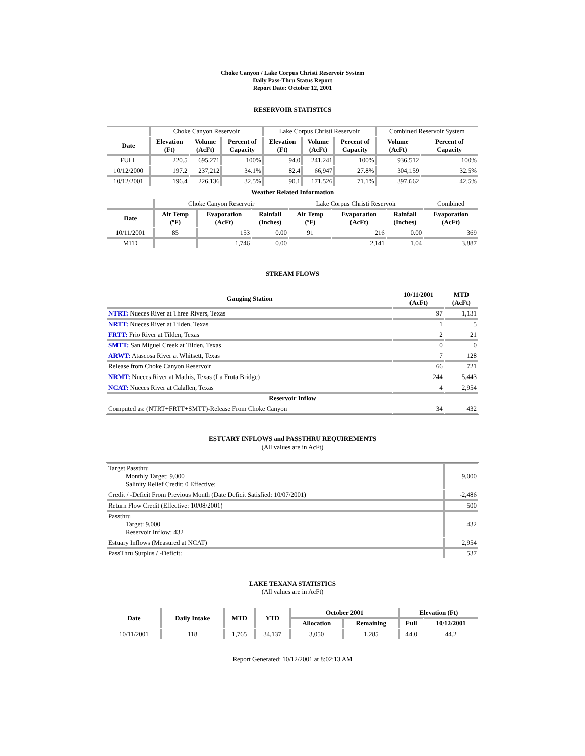Choke Canyon / Lake Corpus Christi Reservoir System
Daily Pass-Thru Status Report
Report Date: October 12, 2001
RESERVOIR STATISTICS
| | Choke Canyon Reservoir | | | Lake Corpus Christi Reservoir | | | Combined Reservoir System | |
| Date | Elevation (Ft) | Volume (AcFt) | Percent of Capacity | Elevation (Ft) | Volume (AcFt) | Percent of Capacity | Volume (AcFt) | Percent of Capacity |
| FULL | 220.5 | 695,271 | 100% | 94.0 | 241,241 | 100% | 936,512 | 100% |
| 10/12/2000 | 197.2 | 237,212 | 34.1% | 82.4 | 66,947 | 27.8% | 304,159 | 32.5% |
| 10/12/2001 | 196.4 | 226,136 | 32.5% | 90.1 | 171,526 | 71.1% | 397,662 | 42.5% |
| Weather Related Information | | | | | | | | |
| | Choke Canyon Reservoir | | | Lake Corpus Christi Reservoir | | | Combined |
| Date | Air Temp (ºF) | Evaporation (AcFt) | Rainfall (Inches) | Air Temp (ºF) | Evaporation (AcFt) | Rainfall (Inches) | Evaporation (AcFt) |
| 10/11/2001 | 85 | 153 | 0.00 | 91 | 216 | 0.00 | 369 |
| MTD | | 1,746 | 0.00 | | 2,141 | 1.04 | 3,887 |
STREAM FLOWS
| Gauging Station | 10/11/2001 (AcFt) | MTD (AcFt) |
| --- | --- | --- |
| NTRT: Nueces River at Three Rivers, Texas | 97 | 1,131 |
| NRTT: Nueces River at Tilden, Texas | 1 | 5 |
| FRTT: Frio River at Tilden, Texas | 2 | 21 |
| SMTT: San Miguel Creek at Tilden, Texas | 0 | 0 |
| ARWT: Atascosa River at Whitsett, Texas | 7 | 128 |
| Release from Choke Canyon Reservoir | 66 | 721 |
| NRMT: Nueces River at Mathis, Texas (La Fruta Bridge) | 244 | 5,443 |
| NCAT: Nueces River at Calallen, Texas | 4 | 2,954 |
| Reservoir Inflow | | |
| Computed as: (NTRT+FRTT+SMTT)-Release From Choke Canyon | 34 | 432 |
ESTUARY INFLOWS and PASSTHRU REQUIREMENTS
(All values are in AcFt)
| Target Passthru Monthly Target: 9,000 Salinity Relief Credit: 0 Effective: | 9,000 |
| Credit / -Deficit From Previous Month (Date Deficit Satisfied: 10/07/2001) | -2,486 |
| Return Flow Credit (Effective: 10/08/2001) | 500 |
| Passthru Target: 9,000 Reservoir Inflow: 432 | 432 |
| Estuary Inflows (Measured at NCAT) | 2,954 |
| PassThru Surplus / -Deficit: | 537 |
LAKE TEXANA STATISTICS
(All values are in AcFt)
| Date | Daily Intake | MTD | YTD | October 2001 | | Elevation (Ft) | |
| --- | --- | --- | --- | --- | --- | --- | --- |
| | | | | Allocation | Remaining | Full | 10/12/2001 |
| 10/11/2001 | 118 | 1,765 | 34,137 | 3,050 | 1,285 | 44.0 | 44.2 |
Report Generated: 10/12/2001 at 8:02:13 AM